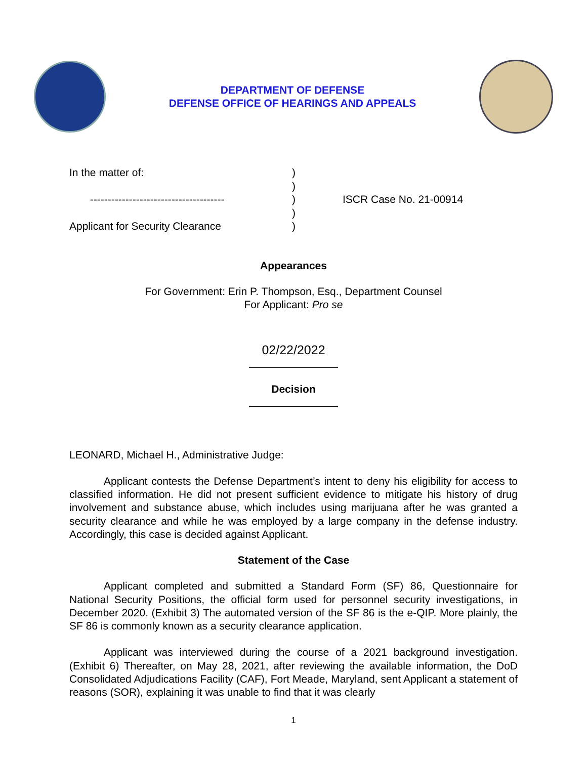DEPARTMENT OF DEFENSE
DEFENSE OFFICE OF HEARINGS AND APPEALS
In the matter of:
--------------------------------------
Applicant for Security Clearance
)
)
)
)
)
ISCR Case No. 21-00914
Appearances
For Government: Erin P. Thompson, Esq., Department Counsel
For Applicant: Pro se
02/22/2022
Decision
LEONARD, Michael H., Administrative Judge:
Applicant contests the Defense Department’s intent to deny his eligibility for access to classified information. He did not present sufficient evidence to mitigate his history of drug involvement and substance abuse, which includes using marijuana after he was granted a security clearance and while he was employed by a large company in the defense industry. Accordingly, this case is decided against Applicant.
Statement of the Case
Applicant completed and submitted a Standard Form (SF) 86, Questionnaire for National Security Positions, the official form used for personnel security investigations, in December 2020. (Exhibit 3) The automated version of the SF 86 is the e-QIP. More plainly, the SF 86 is commonly known as a security clearance application.
Applicant was interviewed during the course of a 2021 background investigation. (Exhibit 6) Thereafter, on May 28, 2021, after reviewing the available information, the DoD Consolidated Adjudications Facility (CAF), Fort Meade, Maryland, sent Applicant a statement of reasons (SOR), explaining it was unable to find that it was clearly
1